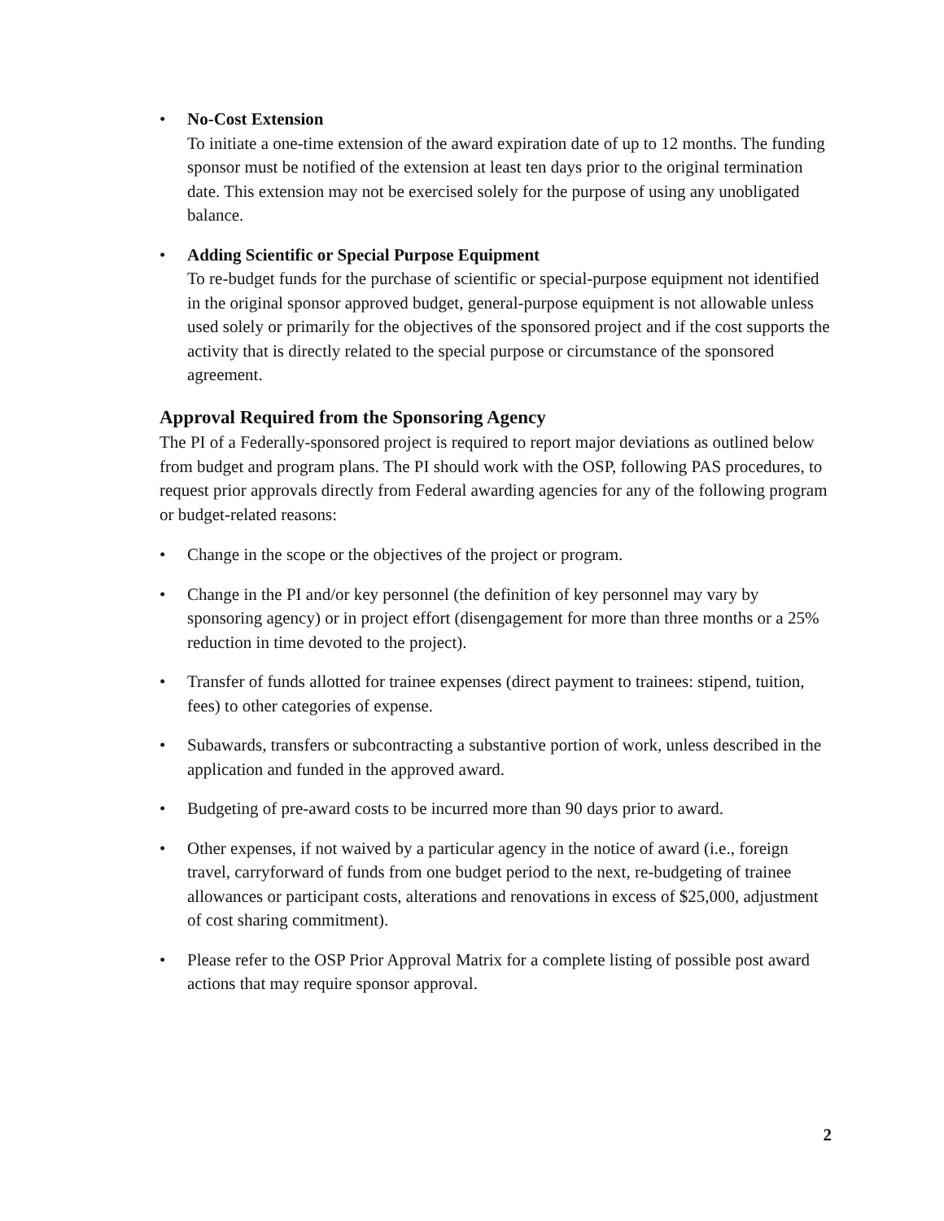• No-Cost Extension
To initiate a one-time extension of the award expiration date of up to 12 months. The funding sponsor must be notified of the extension at least ten days prior to the original termination date. This extension may not be exercised solely for the purpose of using any unobligated balance.
• Adding Scientific or Special Purpose Equipment
To re-budget funds for the purchase of scientific or special-purpose equipment not identified in the original sponsor approved budget, general-purpose equipment is not allowable unless used solely or primarily for the objectives of the sponsored project and if the cost supports the activity that is directly related to the special purpose or circumstance of the sponsored agreement.
Approval Required from the Sponsoring Agency
The PI of a Federally-sponsored project is required to report major deviations as outlined below from budget and program plans. The PI should work with the OSP, following PAS procedures, to request prior approvals directly from Federal awarding agencies for any of the following program or budget-related reasons:
• Change in the scope or the objectives of the project or program.
• Change in the PI and/or key personnel (the definition of key personnel may vary by sponsoring agency) or in project effort (disengagement for more than three months or a 25% reduction in time devoted to the project).
• Transfer of funds allotted for trainee expenses (direct payment to trainees: stipend, tuition, fees) to other categories of expense.
• Subawards, transfers or subcontracting a substantive portion of work, unless described in the application and funded in the approved award.
• Budgeting of pre-award costs to be incurred more than 90 days prior to award.
• Other expenses, if not waived by a particular agency in the notice of award (i.e., foreign travel, carryforward of funds from one budget period to the next, re-budgeting of trainee allowances or participant costs, alterations and renovations in excess of $25,000, adjustment of cost sharing commitment).
• Please refer to the OSP Prior Approval Matrix for a complete listing of possible post award actions that may require sponsor approval.
2